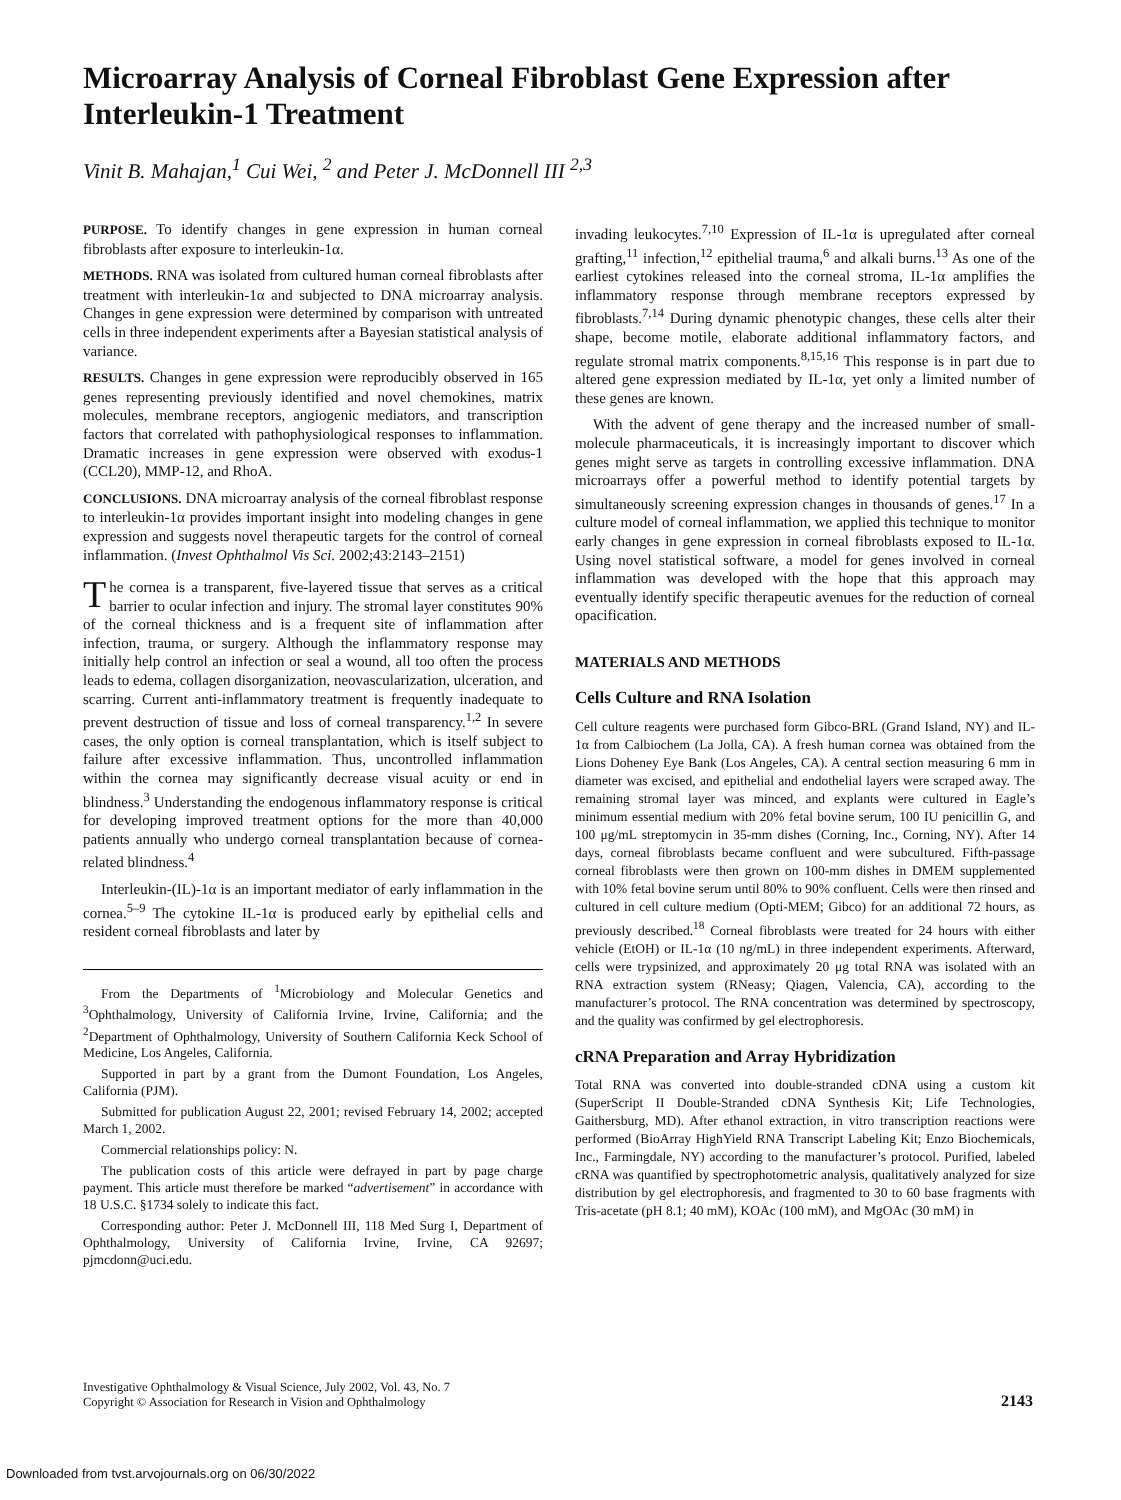Microarray Analysis of Corneal Fibroblast Gene Expression after Interleukin-1 Treatment
Vinit B. Mahajan,<sup>1</sup> Cui Wei, <sup>2</sup> and Peter J. McDonnell III <sup>2,3</sup>
PURPOSE. To identify changes in gene expression in human corneal fibroblasts after exposure to interleukin-1α.
METHODS. RNA was isolated from cultured human corneal fibroblasts after treatment with interleukin-1α and subjected to DNA microarray analysis. Changes in gene expression were determined by comparison with untreated cells in three independent experiments after a Bayesian statistical analysis of variance.
RESULTS. Changes in gene expression were reproducibly observed in 165 genes representing previously identified and novel chemokines, matrix molecules, membrane receptors, angiogenic mediators, and transcription factors that correlated with pathophysiological responses to inflammation. Dramatic increases in gene expression were observed with exodus-1 (CCL20), MMP-12, and RhoA.
CONCLUSIONS. DNA microarray analysis of the corneal fibroblast response to interleukin-1α provides important insight into modeling changes in gene expression and suggests novel therapeutic targets for the control of corneal inflammation. (Invest Ophthalmol Vis Sci. 2002;43:2143–2151)
The cornea is a transparent, five-layered tissue that serves as a critical barrier to ocular infection and injury. The stromal layer constitutes 90% of the corneal thickness and is a frequent site of inflammation after infection, trauma, or surgery. Although the inflammatory response may initially help control an infection or seal a wound, all too often the process leads to edema, collagen disorganization, neovascularization, ulceration, and scarring. Current anti-inflammatory treatment is frequently inadequate to prevent destruction of tissue and loss of corneal transparency.<sup>1,2</sup> In severe cases, the only option is corneal transplantation, which is itself subject to failure after excessive inflammation. Thus, uncontrolled inflammation within the cornea may significantly decrease visual acuity or end in blindness.<sup>3</sup> Understanding the endogenous inflammatory response is critical for developing improved treatment options for the more than 40,000 patients annually who undergo corneal transplantation because of cornea-related blindness.<sup>4</sup>
Interleukin-(IL)-1α is an important mediator of early inflammation in the cornea.<sup>5–9</sup> The cytokine IL-1α is produced early by epithelial cells and resident corneal fibroblasts and later by
From the Departments of <sup>1</sup>Microbiology and Molecular Genetics and <sup>3</sup>Ophthalmology, University of California Irvine, Irvine, California; and the <sup>2</sup>Department of Ophthalmology, University of Southern California Keck School of Medicine, Los Angeles, California.
Supported in part by a grant from the Dumont Foundation, Los Angeles, California (PJM).
Submitted for publication August 22, 2001; revised February 14, 2002; accepted March 1, 2002.
Commercial relationships policy: N.
The publication costs of this article were defrayed in part by page charge payment. This article must therefore be marked “advertisement” in accordance with 18 U.S.C. §1734 solely to indicate this fact.
Corresponding author: Peter J. McDonnell III, 118 Med Surg I, Department of Ophthalmology, University of California Irvine, Irvine, CA 92697; pjmcdonn@uci.edu.
invading leukocytes.<sup>7,10</sup> Expression of IL-1α is upregulated after corneal grafting,<sup>11</sup> infection,<sup>12</sup> epithelial trauma,<sup>6</sup> and alkali burns.<sup>13</sup> As one of the earliest cytokines released into the corneal stroma, IL-1α amplifies the inflammatory response through membrane receptors expressed by fibroblasts.<sup>7,14</sup> During dynamic phenotypic changes, these cells alter their shape, become motile, elaborate additional inflammatory factors, and regulate stromal matrix components.<sup>8,15,16</sup> This response is in part due to altered gene expression mediated by IL-1α, yet only a limited number of these genes are known.
With the advent of gene therapy and the increased number of small-molecule pharmaceuticals, it is increasingly important to discover which genes might serve as targets in controlling excessive inflammation. DNA microarrays offer a powerful method to identify potential targets by simultaneously screening expression changes in thousands of genes.<sup>17</sup> In a culture model of corneal inflammation, we applied this technique to monitor early changes in gene expression in corneal fibroblasts exposed to IL-1α. Using novel statistical software, a model for genes involved in corneal inflammation was developed with the hope that this approach may eventually identify specific therapeutic avenues for the reduction of corneal opacification.
MATERIALS AND METHODS
Cells Culture and RNA Isolation
Cell culture reagents were purchased form Gibco-BRL (Grand Island, NY) and IL-1α from Calbiochem (La Jolla, CA). A fresh human cornea was obtained from the Lions Doheney Eye Bank (Los Angeles, CA). A central section measuring 6 mm in diameter was excised, and epithelial and endothelial layers were scraped away. The remaining stromal layer was minced, and explants were cultured in Eagle’s minimum essential medium with 20% fetal bovine serum, 100 IU penicillin G, and 100 μg/mL streptomycin in 35-mm dishes (Corning, Inc., Corning, NY). After 14 days, corneal fibroblasts became confluent and were subcultured. Fifth-passage corneal fibroblasts were then grown on 100-mm dishes in DMEM supplemented with 10% fetal bovine serum until 80% to 90% confluent. Cells were then rinsed and cultured in cell culture medium (Opti-MEM; Gibco) for an additional 72 hours, as previously described.<sup>18</sup> Corneal fibroblasts were treated for 24 hours with either vehicle (EtOH) or IL-1α (10 ng/mL) in three independent experiments. Afterward, cells were trypsinized, and approximately 20 μg total RNA was isolated with an RNA extraction system (RNeasy; Qiagen, Valencia, CA), according to the manufacturer’s protocol. The RNA concentration was determined by spectroscopy, and the quality was confirmed by gel electrophoresis.
cRNA Preparation and Array Hybridization
Total RNA was converted into double-stranded cDNA using a custom kit (SuperScript II Double-Stranded cDNA Synthesis Kit; Life Technologies, Gaithersburg, MD). After ethanol extraction, in vitro transcription reactions were performed (BioArray HighYield RNA Transcript Labeling Kit; Enzo Biochemicals, Inc., Farmingdale, NY) according to the manufacturer’s protocol. Purified, labeled cRNA was quantified by spectrophotometric analysis, qualitatively analyzed for size distribution by gel electrophoresis, and fragmented to 30 to 60 base fragments with Tris-acetate (pH 8.1; 40 mM), KOAc (100 mM), and MgOAc (30 mM) in
Investigative Ophthalmology & Visual Science, July 2002, Vol. 43, No. 7
Copyright © Association for Research in Vision and Ophthalmology
2143
Downloaded from tvst.arvojournals.org on 06/30/2022